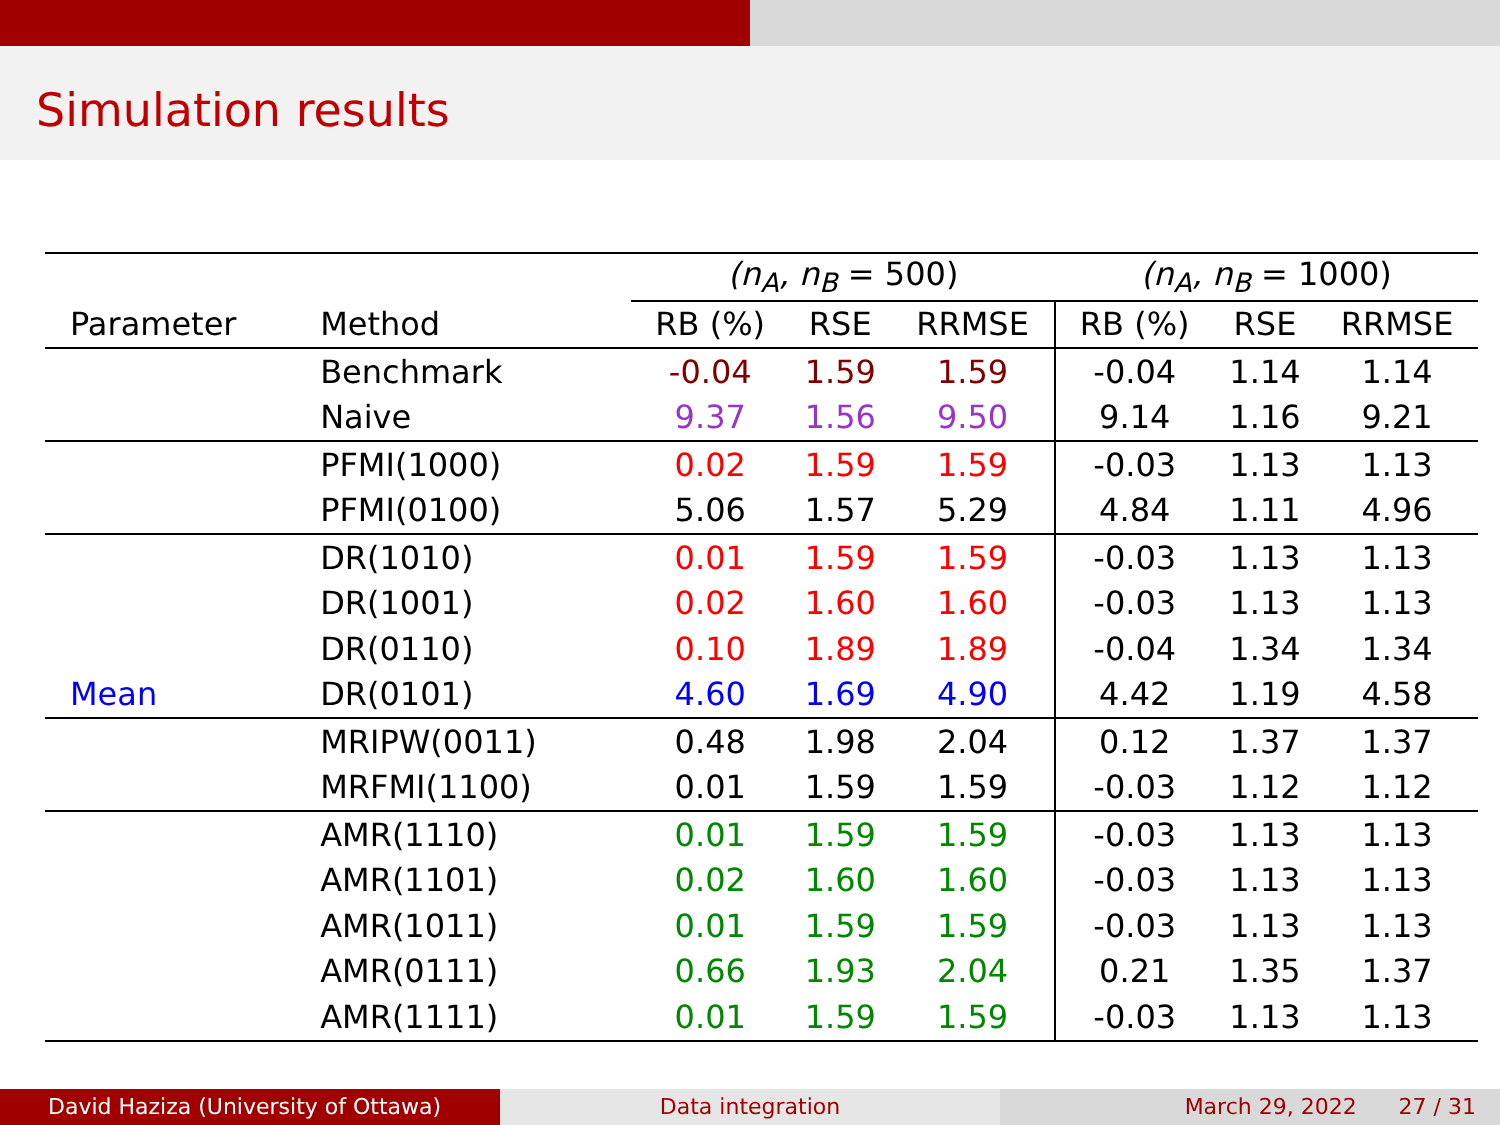Simulation results
| | | (n<sub>A</sub>, n<sub>B</sub> = 500) | | | (n<sub>A</sub>, n<sub>B</sub> = 1000) | | |
| Parameter | Method | RB (%) | RSE | RRMSE | RB (%) | RSE | RRMSE |
| | Benchmark | -0.04 | 1.59 | 1.59 | -0.04 | 1.14 | 1.14 |
| | Naive | 9.37 | 1.56 | 9.50 | 9.14 | 1.16 | 9.21 |
| | PFMI(1000) | 0.02 | 1.59 | 1.59 | -0.03 | 1.13 | 1.13 |
| | PFMI(0100) | 5.06 | 1.57 | 5.29 | 4.84 | 1.11 | 4.96 |
| | DR(1010) | 0.01 | 1.59 | 1.59 | -0.03 | 1.13 | 1.13 |
| | DR(1001) | 0.02 | 1.60 | 1.60 | -0.03 | 1.13 | 1.13 |
| | DR(0110) | 0.10 | 1.89 | 1.89 | -0.04 | 1.34 | 1.34 |
| Mean | DR(0101) | 4.60 | 1.69 | 4.90 | 4.42 | 1.19 | 4.58 |
| | MRIPW(0011) | 0.48 | 1.98 | 2.04 | 0.12 | 1.37 | 1.37 |
| | MRFMI(1100) | 0.01 | 1.59 | 1.59 | -0.03 | 1.12 | 1.12 |
| | AMR(1110) | 0.01 | 1.59 | 1.59 | -0.03 | 1.13 | 1.13 |
| | AMR(1101) | 0.02 | 1.60 | 1.60 | -0.03 | 1.13 | 1.13 |
| | AMR(1011) | 0.01 | 1.59 | 1.59 | -0.03 | 1.13 | 1.13 |
| | AMR(0111) | 0.66 | 1.93 | 2.04 | 0.21 | 1.35 | 1.37 |
| | AMR(1111) | 0.01 | 1.59 | 1.59 | -0.03 | 1.13 | 1.13 |
David Haziza (University of Ottawa) Data integration March 29, 2022 27 / 31